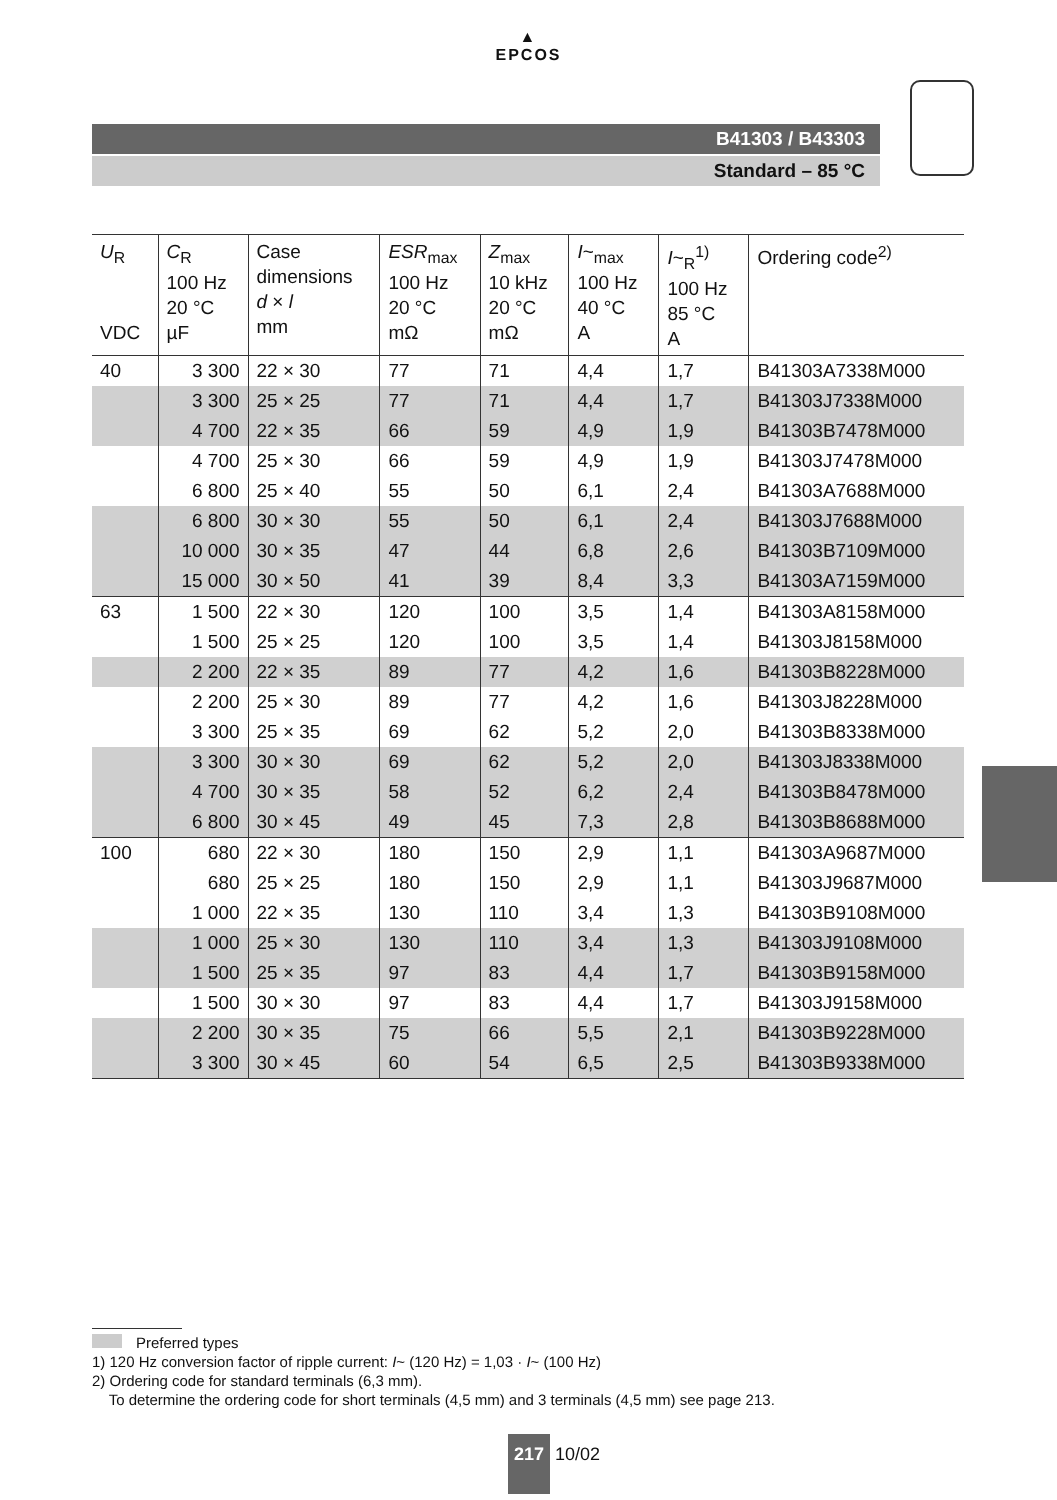▲
EPCOS
B41303 / B43303
Standard – 85 °C
| U<sub>R</sub> VDC | C<sub>R</sub> 100 Hz 20 °C µF | Case dimensions d × l mm | ESR<sub>max</sub> 100 Hz 20 °C mΩ | Z<sub>max</sub> 10 kHz 20 °C mΩ | I ~<sub>max</sub> 100 Hz 40 °C A | I ~<sub>R</sub><sup>1)</sup> 100 Hz 85 °C A | Ordering code<sup>2)</sup> |
| --- | --- | --- | --- | --- | --- | --- | --- |
| 40 | 3 300 | 22 × 30 | 77 | 71 | 4,4 | 1,7 | B41303A7338M000 |
| | 3 300 | 25 × 25 | 77 | 71 | 4,4 | 1,7 | B41303J7338M000 |
| | 4 700 | 22 × 35 | 66 | 59 | 4,9 | 1,9 | B41303B7478M000 |
| | 4 700 | 25 × 30 | 66 | 59 | 4,9 | 1,9 | B41303J7478M000 |
| | 6 800 | 25 × 40 | 55 | 50 | 6,1 | 2,4 | B41303A7688M000 |
| | 6 800 | 30 × 30 | 55 | 50 | 6,1 | 2,4 | B41303J7688M000 |
| | 10 000 | 30 × 35 | 47 | 44 | 6,8 | 2,6 | B41303B7109M000 |
| | 15 000 | 30 × 50 | 41 | 39 | 8,4 | 3,3 | B41303A7159M000 |
| 63 | 1 500 | 22 × 30 | 120 | 100 | 3,5 | 1,4 | B41303A8158M000 |
| | 1 500 | 25 × 25 | 120 | 100 | 3,5 | 1,4 | B41303J8158M000 |
| | 2 200 | 22 × 35 | 89 | 77 | 4,2 | 1,6 | B41303B8228M000 |
| | 2 200 | 25 × 30 | 89 | 77 | 4,2 | 1,6 | B41303J8228M000 |
| | 3 300 | 25 × 35 | 69 | 62 | 5,2 | 2,0 | B41303B8338M000 |
| | 3 300 | 30 × 30 | 69 | 62 | 5,2 | 2,0 | B41303J8338M000 |
| | 4 700 | 30 × 35 | 58 | 52 | 6,2 | 2,4 | B41303B8478M000 |
| | 6 800 | 30 × 45 | 49 | 45 | 7,3 | 2,8 | B41303B8688M000 |
| 100 | 680 | 22 × 30 | 180 | 150 | 2,9 | 1,1 | B41303A9687M000 |
| | 680 | 25 × 25 | 180 | 150 | 2,9 | 1,1 | B41303J9687M000 |
| | 1 000 | 22 × 35 | 130 | 110 | 3,4 | 1,3 | B41303B9108M000 |
| | 1 000 | 25 × 30 | 130 | 110 | 3,4 | 1,3 | B41303J9108M000 |
| | 1 500 | 25 × 35 | 97 | 83 | 4,4 | 1,7 | B41303B9158M000 |
| | 1 500 | 30 × 30 | 97 | 83 | 4,4 | 1,7 | B41303J9158M000 |
| | 2 200 | 30 × 35 | 75 | 66 | 5,5 | 2,1 | B41303B9228M000 |
| | 3 300 | 30 × 45 | 60 | 54 | 6,5 | 2,5 | B41303B9338M000 |
Preferred types
1) 120 Hz conversion factor of ripple current: I~ (120 Hz) = 1,03 · I~ (100 Hz)
2) Ordering code for standard terminals (6,3 mm).
To determine the ordering code for short terminals (4,5 mm) and 3 terminals (4,5 mm) see page 213.
217 10/02